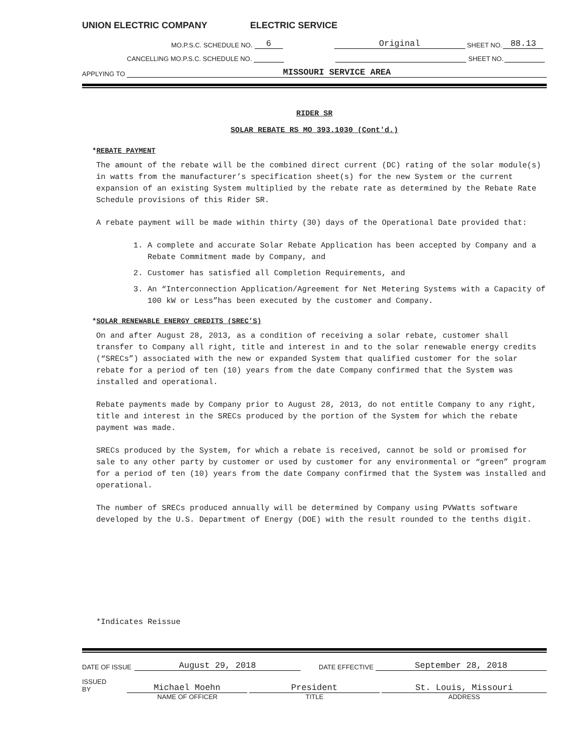UNION ELECTRIC COMPANY ELECTRIC SERVICE
MO.P.S.C. SCHEDULE NO. 6 Original SHEET NO. 88.13
CANCELLING MO.P.S.C. SCHEDULE NO. SHEET NO.
APPLYING TO MISSOURI SERVICE AREA
RIDER SR
SOLAR REBATE RS MO 393.1030 (Cont'd.)
*REBATE PAYMENT
The amount of the rebate will be the combined direct current (DC) rating of the solar module(s) in watts from the manufacturer’s specification sheet(s) for the new System or the current expansion of an existing System multiplied by the rebate rate as determined by the Rebate Rate Schedule provisions of this Rider SR.
A rebate payment will be made within thirty (30) days of the Operational Date provided that:
1. A complete and accurate Solar Rebate Application has been accepted by Company and a Rebate Commitment made by Company, and
2. Customer has satisfied all Completion Requirements, and
3. An “Interconnection Application/Agreement for Net Metering Systems with a Capacity of 100 kW or Less”has been executed by the customer and Company.
*SOLAR RENEWABLE ENERGY CREDITS (SREC’S)
On and after August 28, 2013, as a condition of receiving a solar rebate, customer shall transfer to Company all right, title and interest in and to the solar renewable energy credits (“SRECs”) associated with the new or expanded System that qualified customer for the solar rebate for a period of ten (10) years from the date Company confirmed that the System was installed and operational.
Rebate payments made by Company prior to August 28, 2013, do not entitle Company to any right, title and interest in the SRECs produced by the portion of the System for which the rebate payment was made.
SRECs produced by the System, for which a rebate is received, cannot be sold or promised for sale to any other party by customer or used by customer for any environmental or “green” program for a period of ten (10) years from the date Company confirmed that the System was installed and operational.
The number of SRECs produced annually will be determined by Company using PVWatts software developed by the U.S. Department of Energy (DOE) with the result rounded to the tenths digit.
*Indicates Reissue
DATE OF ISSUE August 29, 2018 DATE EFFECTIVE September 28, 2018
ISSUED BY Michael Moehn President St. Louis, Missouri
NAME OF OFFICER TITLE ADDRESS